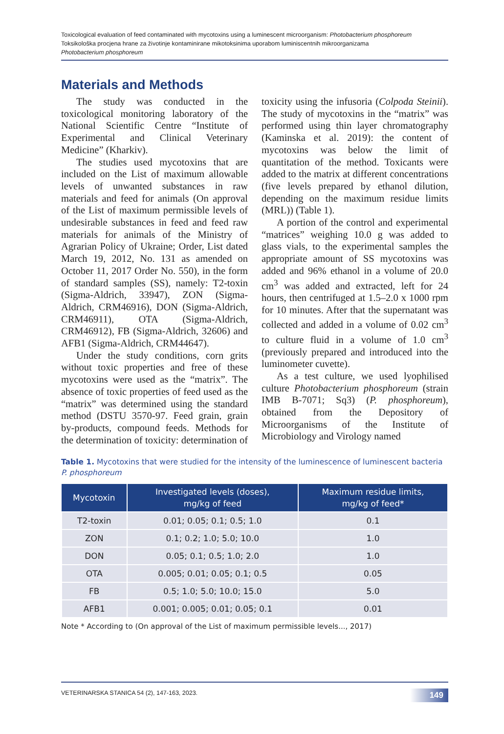Toxicological evaluation of feed contaminated with mycotoxins using a luminescent microorganism: Photobacterium phosphoreum
Toksikološka procjena hrane za životinje kontaminirane mikotoksinima uporabom luminiscentnih mikroorganizama
Photobacterium phosphoreum
Materials and Methods
The study was conducted in the toxicological monitoring laboratory of the National Scientific Centre “Institute of Experimental and Clinical Veterinary Medicine” (Kharkiv).
The studies used mycotoxins that are included on the List of maximum allowable levels of unwanted substances in raw materials and feed for animals (On approval of the List of maximum permissible levels of undesirable substances in feed and feed raw materials for animals of the Ministry of Agrarian Policy of Ukraine; Order, List dated March 19, 2012, No. 131 as amended on October 11, 2017 Order No. 550), in the form of standard samples (SS), namely: T2-toxin (Sigma-Aldrich, 33947), ZON (Sigma-Aldrich, CRM46916), DON (Sigma-Aldrich, CRM46911), OTA (Sigma-Aldrich, CRM46912), FB (Sigma-Aldrich, 32606) and AFB1 (Sigma-Aldrich, CRM44647).
Under the study conditions, corn grits without toxic properties and free of these mycotoxins were used as the “matrix”. The absence of toxic properties of feed used as the “matrix” was determined using the standard method (DSTU 3570-97. Feed grain, grain by-products, compound feeds. Methods for the determination of toxicity: determination of toxicity using the infusoria (Colpoda Steinii). The study of mycotoxins in the “matrix” was performed using thin layer chromatography (Kaminska et al. 2019): the content of mycotoxins was below the limit of quantitation of the method. Toxicants were added to the matrix at different concentrations (five levels prepared by ethanol dilution, depending on the maximum residue limits (MRL)) (Table 1).
A portion of the control and experimental “matrices” weighing 10.0 g was added to glass vials, to the experimental samples the appropriate amount of SS mycotoxins was added and 96% ethanol in a volume of 20.0 cm<sup>3</sup> was added and extracted, left for 24 hours, then centrifuged at 1.5–2.0 x 1000 rpm for 10 minutes. After that the supernatant was collected and added in a volume of 0.02 cm<sup>3</sup> to culture fluid in a volume of 1.0 cm<sup>3</sup> (previously prepared and introduced into the luminometer cuvette).
As a test culture, we used lyophilised culture Photobacterium phosphoreum (strain IMB B-7071; Sq3) (P. phosphoreum), obtained from the Depository of Microorganisms of the Institute of Microbiology and Virology named
Table 1. Mycotoxins that were studied for the intensity of the luminescence of luminescent bacteria P. phosphoreum
| Mycotoxin | Investigated levels (doses), mg/kg of feed | Maximum residue limits, mg/kg of feed* |
| --- | --- | --- |
| T2-toxin | 0.01; 0.05; 0.1; 0.5; 1.0 | 0.1 |
| ZON | 0.1; 0.2; 1.0; 5.0; 10.0 | 1.0 |
| DON | 0.05; 0.1; 0.5; 1.0; 2.0 | 1.0 |
| OTA | 0.005; 0.01; 0.05; 0.1; 0.5 | 0.05 |
| FB | 0.5; 1.0; 5.0; 10.0; 15.0 | 5.0 |
| AFB1 | 0.001; 0.005; 0.01; 0.05; 0.1 | 0.01 |
Note * According to (On approval of the List of maximum permissible levels..., 2017)
VETERINARSKA STANICA 54 (2), 147-163, 2023. 149